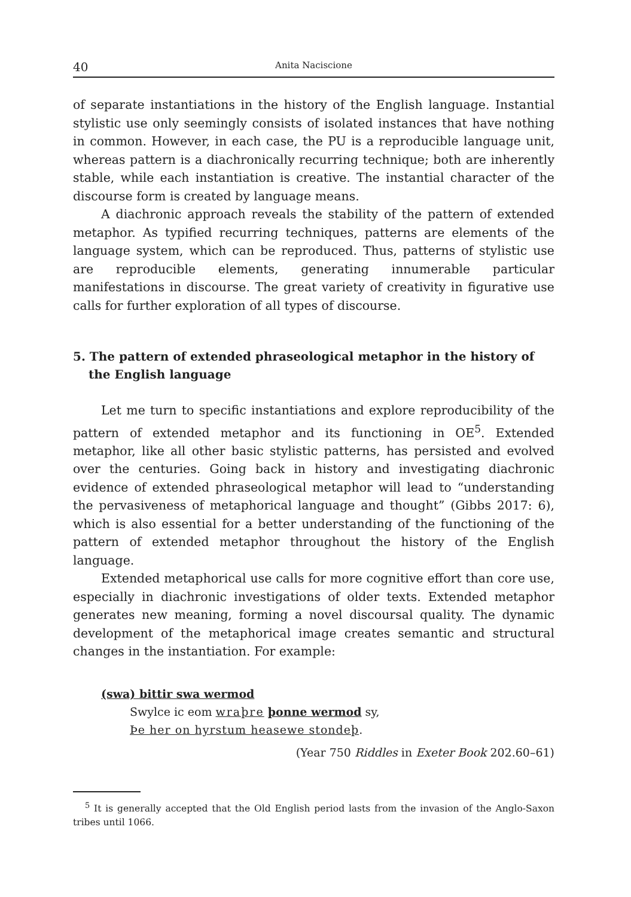40 Anita Naciscione
of separate instantiations in the history of the English language. Instantial stylistic use only seemingly consists of isolated instances that have nothing in common. However, in each case, the PU is a reproducible language unit, whereas pattern is a diachronically recurring technique; both are inherently stable, while each instantiation is creative. The instantial character of the discourse form is created by language means.
A diachronic approach reveals the stability of the pattern of extended metaphor. As typified recurring techniques, patterns are elements of the language system, which can be reproduced. Thus, patterns of stylistic use are reproducible elements, generating innumerable particular manifestations in discourse. The great variety of creativity in figurative use calls for further exploration of all types of discourse.
5. The pattern of extended phraseological metaphor in the history of the English language
Let me turn to specific instantiations and explore reproducibility of the pattern of extended metaphor and its functioning in OE<sup>5</sup>. Extended metaphor, like all other basic stylistic patterns, has persisted and evolved over the centuries. Going back in history and investigating diachronic evidence of extended phraseological metaphor will lead to “understanding the pervasiveness of metaphorical language and thought” (Gibbs 2017: 6), which is also essential for a better understanding of the functioning of the pattern of extended metaphor throughout the history of the English language.
Extended metaphorical use calls for more cognitive effort than core use, especially in diachronic investigations of older texts. Extended metaphor generates new meaning, forming a novel discoursal quality. The dynamic development of the metaphorical image creates semantic and structural changes in the instantiation. For example:
(swa) bittir swa wermod
Swylce ic eom wraþre þonne wermod sy,
Þe her on hyrstum heasewe stondeþ.
(Year 750 Riddles in Exeter Book 202.60–61)
<sup>5</sup> It is generally accepted that the Old English period lasts from the invasion of the Anglo-Saxon tribes until 1066.